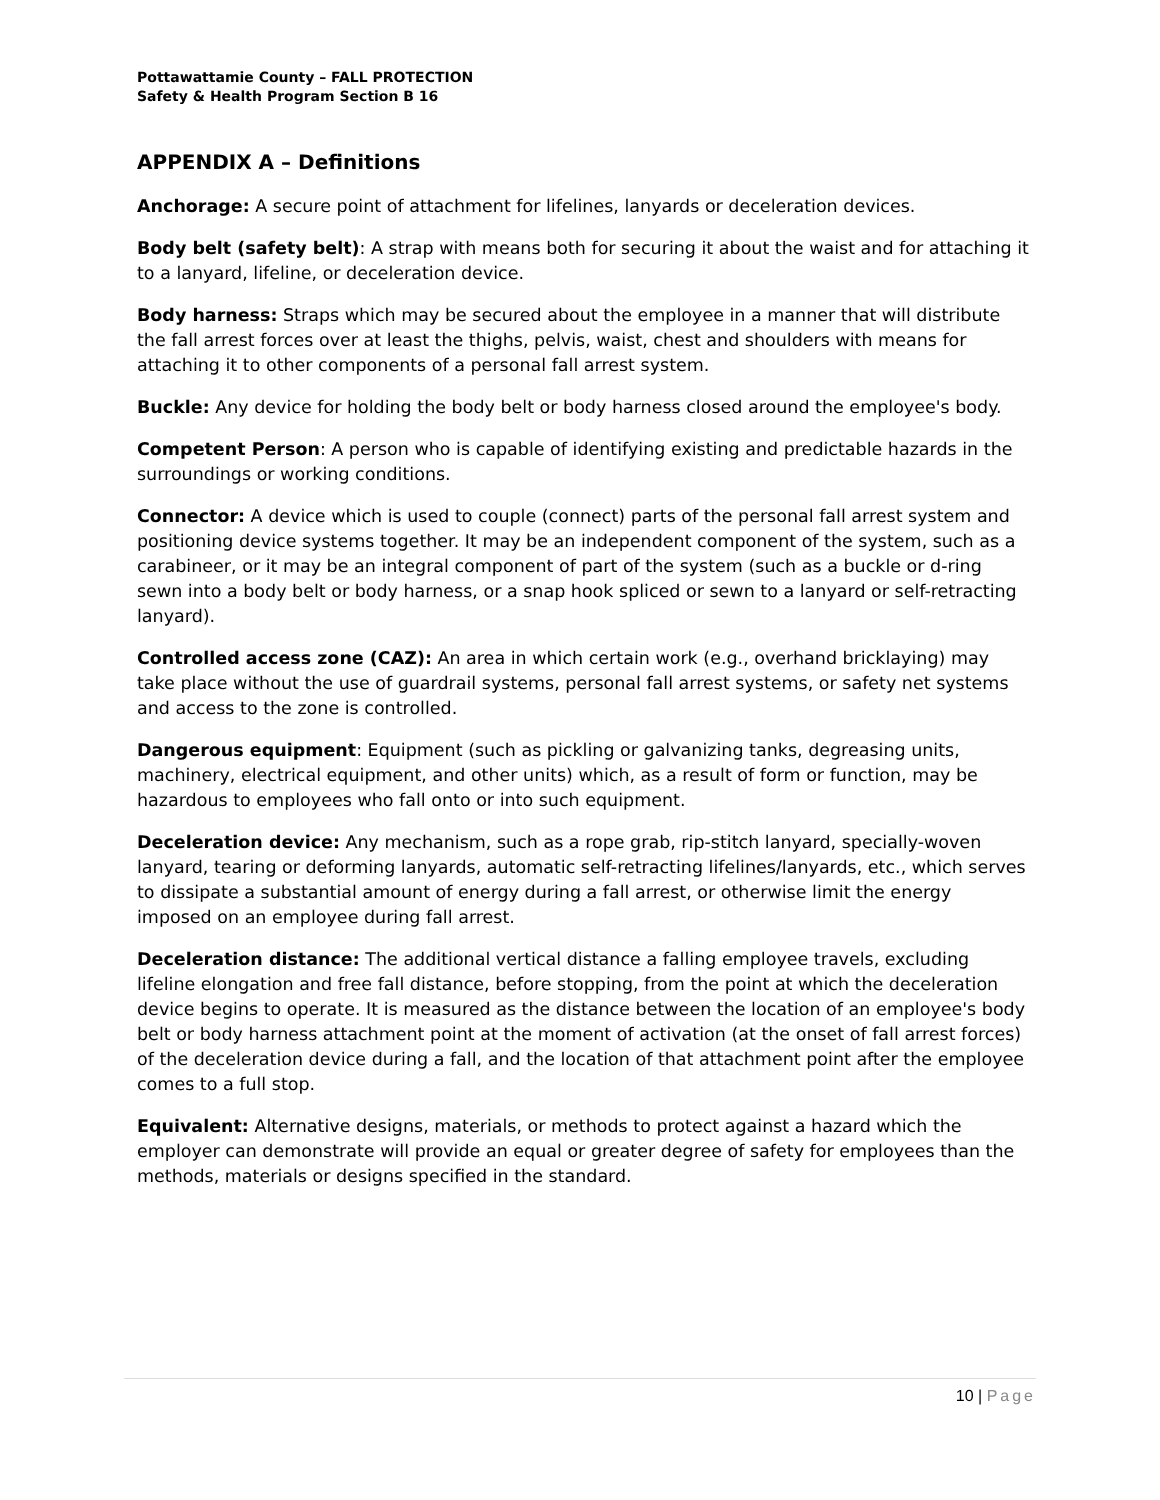Pottawattamie County – FALL PROTECTION
Safety & Health Program Section B 16
APPENDIX A – Definitions
Anchorage: A secure point of attachment for lifelines, lanyards or deceleration devices.
Body belt (safety belt): A strap with means both for securing it about the waist and for attaching it to a lanyard, lifeline, or deceleration device.
Body harness: Straps which may be secured about the employee in a manner that will distribute the fall arrest forces over at least the thighs, pelvis, waist, chest and shoulders with means for attaching it to other components of a personal fall arrest system.
Buckle: Any device for holding the body belt or body harness closed around the employee's body.
Competent Person: A person who is capable of identifying existing and predictable hazards in the surroundings or working conditions.
Connector: A device which is used to couple (connect) parts of the personal fall arrest system and positioning device systems together. It may be an independent component of the system, such as a carabineer, or it may be an integral component of part of the system (such as a buckle or d-ring sewn into a body belt or body harness, or a snap hook spliced or sewn to a lanyard or self-retracting lanyard).
Controlled access zone (CAZ): An area in which certain work (e.g., overhand bricklaying) may take place without the use of guardrail systems, personal fall arrest systems, or safety net systems and access to the zone is controlled.
Dangerous equipment: Equipment (such as pickling or galvanizing tanks, degreasing units, machinery, electrical equipment, and other units) which, as a result of form or function, may be hazardous to employees who fall onto or into such equipment.
Deceleration device: Any mechanism, such as a rope grab, rip-stitch lanyard, specially-woven lanyard, tearing or deforming lanyards, automatic self-retracting lifelines/lanyards, etc., which serves to dissipate a substantial amount of energy during a fall arrest, or otherwise limit the energy imposed on an employee during fall arrest.
Deceleration distance: The additional vertical distance a falling employee travels, excluding lifeline elongation and free fall distance, before stopping, from the point at which the deceleration device begins to operate. It is measured as the distance between the location of an employee's body belt or body harness attachment point at the moment of activation (at the onset of fall arrest forces) of the deceleration device during a fall, and the location of that attachment point after the employee comes to a full stop.
Equivalent: Alternative designs, materials, or methods to protect against a hazard which the employer can demonstrate will provide an equal or greater degree of safety for employees than the methods, materials or designs specified in the standard.
10 | Page